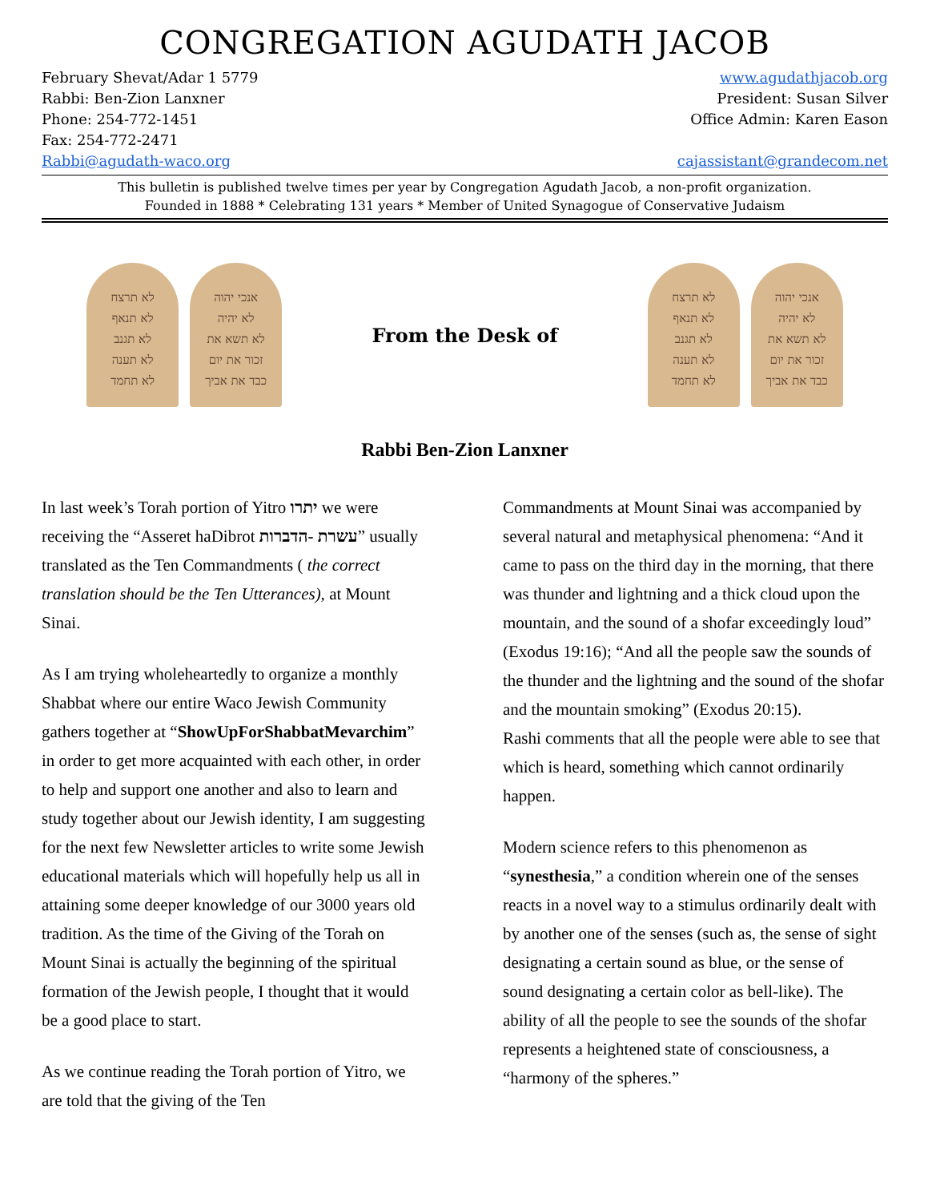CONGREGATION AGUDATH JACOB
February Shevat/Adar 1 5779
Rabbi: Ben-Zion Lanxner
Phone: 254-772-1451
Fax: 254-772-2471
Rabbi@agudath-waco.org
www.agudathjacob.org
President: Susan Silver
Office Admin: Karen Eason
cajassistant@grandecom.net
This bulletin is published twelve times per year by Congregation Agudath Jacob, a non-profit organization.
Founded in 1888 * Celebrating 131 years * Member of United Synagogue of Conservative Judaism
לא תרצח
לא תנאף
לא תגנב
לא תענה
לא תחמד
אנכי יהוה
לא יהיה
לא תשא את
זכור את יום
כבד את אביך
From the Desk of
לא תרצח
לא תנאף
לא תגנב
לא תענה
לא תחמד
אנכי יהוה
לא יהיה
לא תשא את
זכור את יום
כבד את אביך
Rabbi Ben-Zion Lanxner
In last week’s Torah portion of Yitro יתרו we were receiving the “Asseret haDibrot עשרת -הדברות” usually translated as the Ten Commandments ( the correct translation should be the Ten Utterances), at Mount Sinai.
As I am trying wholeheartedly to organize a monthly Shabbat where our entire Waco Jewish Community gathers together at “ShowUpForShabbatMevarchim” in order to get more acquainted with each other, in order to help and support one another and also to learn and study together about our Jewish identity, I am suggesting for the next few Newsletter articles to write some Jewish educational materials which will hopefully help us all in attaining some deeper knowledge of our 3000 years old tradition. As the time of the Giving of the Torah on Mount Sinai is actually the beginning of the spiritual formation of the Jewish people, I thought that it would be a good place to start.
As we continue reading the Torah portion of Yitro, we are told that the giving of the Ten
Commandments at Mount Sinai was accompanied by several natural and metaphysical phenomena: “And it came to pass on the third day in the morning, that there was thunder and lightning and a thick cloud upon the mountain, and the sound of a shofar exceedingly loud” (Exodus 19:16); “And all the people saw the sounds of the thunder and the lightning and the sound of the shofar and the mountain smoking” (Exodus 20:15).
Rashi comments that all the people were able to see that which is heard, something which cannot ordinarily happen.
Modern science refers to this phenomenon as “synesthesia,” a condition wherein one of the senses reacts in a novel way to a stimulus ordinarily dealt with by another one of the senses (such as, the sense of sight designating a certain sound as blue, or the sense of sound designating a certain color as bell-like). The ability of all the people to see the sounds of the shofar represents a heightened state of consciousness, a “harmony of the spheres.”